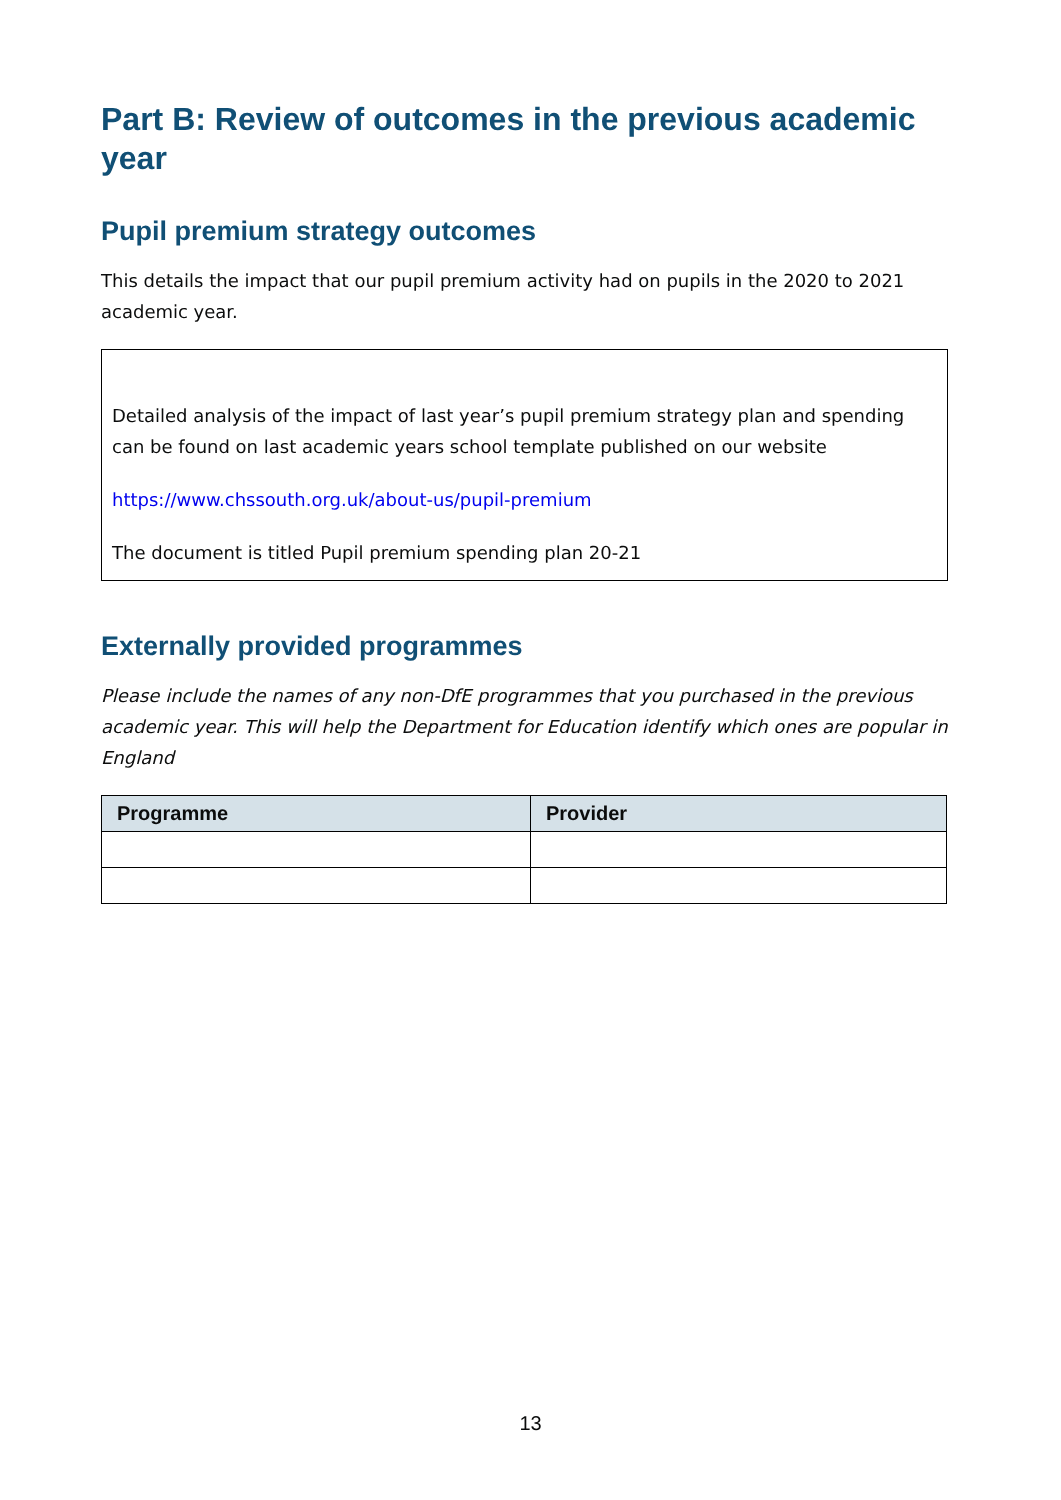Part B: Review of outcomes in the previous academic year
Pupil premium strategy outcomes
This details the impact that our pupil premium activity had on pupils in the 2020 to 2021 academic year.
Detailed analysis of the impact of last year’s pupil premium strategy plan and spending can be found on last academic years school template published on our website
https://www.chssouth.org.uk/about-us/pupil-premium
The document is titled Pupil premium spending plan 20-21
Externally provided programmes
Please include the names of any non-DfE programmes that you purchased in the previous academic year. This will help the Department for Education identify which ones are popular in England
| Programme | Provider |
| --- | --- |
13